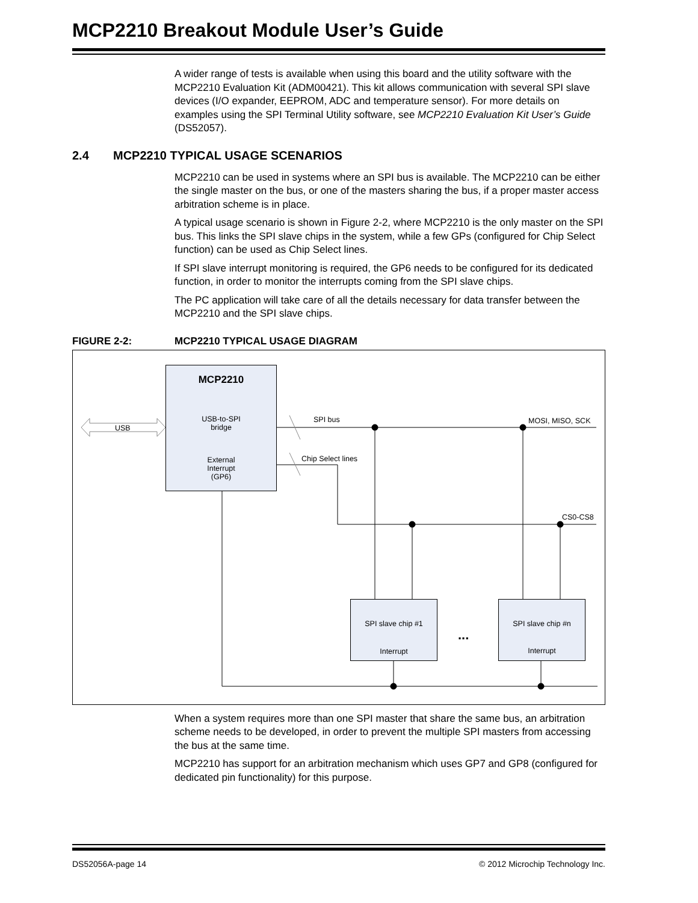MCP2210 Breakout Module User’s Guide
A wider range of tests is available when using this board and the utility software with the MCP2210 Evaluation Kit (ADM00421). This kit allows communication with several SPI slave devices (I/O expander, EEPROM, ADC and temperature sensor). For more details on examples using the SPI Terminal Utility software, see MCP2210 Evaluation Kit User’s Guide (DS52057).
2.4 MCP2210 TYPICAL USAGE SCENARIOS
MCP2210 can be used in systems where an SPI bus is available. The MCP2210 can be either the single master on the bus, or one of the masters sharing the bus, if a proper master access arbitration scheme is in place.
A typical usage scenario is shown in Figure 2-2, where MCP2210 is the only master on the SPI bus. This links the SPI slave chips in the system, while a few GPs (configured for Chip Select function) can be used as Chip Select lines.
If SPI slave interrupt monitoring is required, the GP6 needs to be configured for its dedicated function, in order to monitor the interrupts coming from the SPI slave chips.
The PC application will take care of all the details necessary for data transfer between the MCP2210 and the SPI slave chips.
FIGURE 2-2: MCP2210 TYPICAL USAGE DIAGRAM
USB
MCP2210
USB-to-SPI
bridge
External
Interrupt
(GP6)
SPI bus MOSI, MISO, SCK
Chip Select lines
CS0-CS8
SPI slave chip #1
Interrupt
...
SPI slave chip #n
Interrupt
When a system requires more than one SPI master that share the same bus, an arbitration scheme needs to be developed, in order to prevent the multiple SPI masters from accessing the bus at the same time.
MCP2210 has support for an arbitration mechanism which uses GP7 and GP8 (configured for dedicated pin functionality) for this purpose.
DS52056A-page 14 © 2012 Microchip Technology Inc.